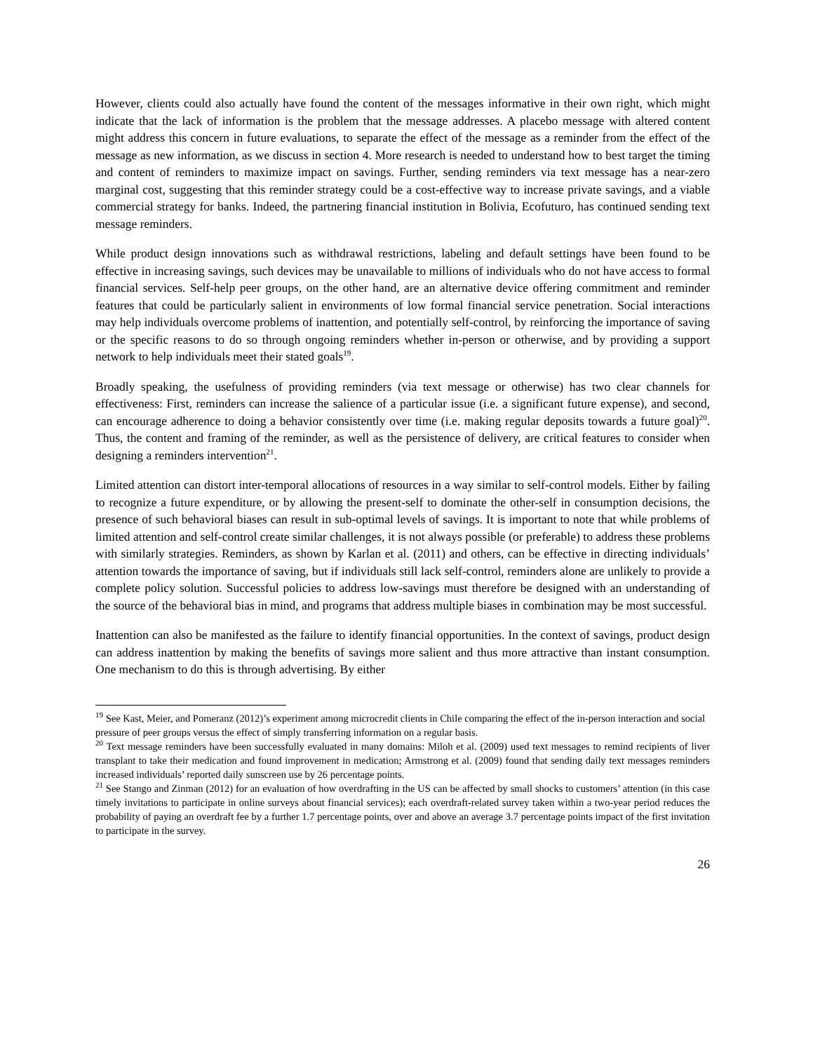However, clients could also actually have found the content of the messages informative in their own right, which might indicate that the lack of information is the problem that the message addresses. A placebo message with altered content might address this concern in future evaluations, to separate the effect of the message as a reminder from the effect of the message as new information, as we discuss in section 4. More research is needed to understand how to best target the timing and content of reminders to maximize impact on savings. Further, sending reminders via text message has a near-zero marginal cost, suggesting that this reminder strategy could be a cost-effective way to increase private savings, and a viable commercial strategy for banks. Indeed, the partnering financial institution in Bolivia, Ecofuturo, has continued sending text message reminders.
While product design innovations such as withdrawal restrictions, labeling and default settings have been found to be effective in increasing savings, such devices may be unavailable to millions of individuals who do not have access to formal financial services. Self-help peer groups, on the other hand, are an alternative device offering commitment and reminder features that could be particularly salient in environments of low formal financial service penetration. Social interactions may help individuals overcome problems of inattention, and potentially self-control, by reinforcing the importance of saving or the specific reasons to do so through ongoing reminders whether in-person or otherwise, and by providing a support network to help individuals meet their stated goals<sup>19</sup>.
Broadly speaking, the usefulness of providing reminders (via text message or otherwise) has two clear channels for effectiveness: First, reminders can increase the salience of a particular issue (i.e. a significant future expense), and second, can encourage adherence to doing a behavior consistently over time (i.e. making regular deposits towards a future goal)<sup>20</sup>. Thus, the content and framing of the reminder, as well as the persistence of delivery, are critical features to consider when designing a reminders intervention<sup>21</sup>.
Limited attention can distort inter-temporal allocations of resources in a way similar to self-control models. Either by failing to recognize a future expenditure, or by allowing the present-self to dominate the other-self in consumption decisions, the presence of such behavioral biases can result in sub-optimal levels of savings. It is important to note that while problems of limited attention and self-control create similar challenges, it is not always possible (or preferable) to address these problems with similarly strategies. Reminders, as shown by Karlan et al. (2011) and others, can be effective in directing individuals’ attention towards the importance of saving, but if individuals still lack self-control, reminders alone are unlikely to provide a complete policy solution. Successful policies to address low-savings must therefore be designed with an understanding of the source of the behavioral bias in mind, and programs that address multiple biases in combination may be most successful.
Inattention can also be manifested as the failure to identify financial opportunities. In the context of savings, product design can address inattention by making the benefits of savings more salient and thus more attractive than instant consumption. One mechanism to do this is through advertising. By either
<sup>19</sup> See Kast, Meier, and Pomeranz (2012)’s experiment among microcredit clients in Chile comparing the effect of the in-person interaction and social pressure of peer groups versus the effect of simply transferring information on a regular basis.
<sup>20</sup> Text message reminders have been successfully evaluated in many domains: Miloh et al. (2009) used text messages to remind recipients of liver transplant to take their medication and found improvement in medication; Armstrong et al. (2009) found that sending daily text messages reminders increased individuals’ reported daily sunscreen use by 26 percentage points.
<sup>21</sup> See Stango and Zinman (2012) for an evaluation of how overdrafting in the US can be affected by small shocks to customers’ attention (in this case timely invitations to participate in online surveys about financial services); each overdraft-related survey taken within a two-year period reduces the probability of paying an overdraft fee by a further 1.7 percentage points, over and above an average 3.7 percentage points impact of the first invitation to participate in the survey.
26